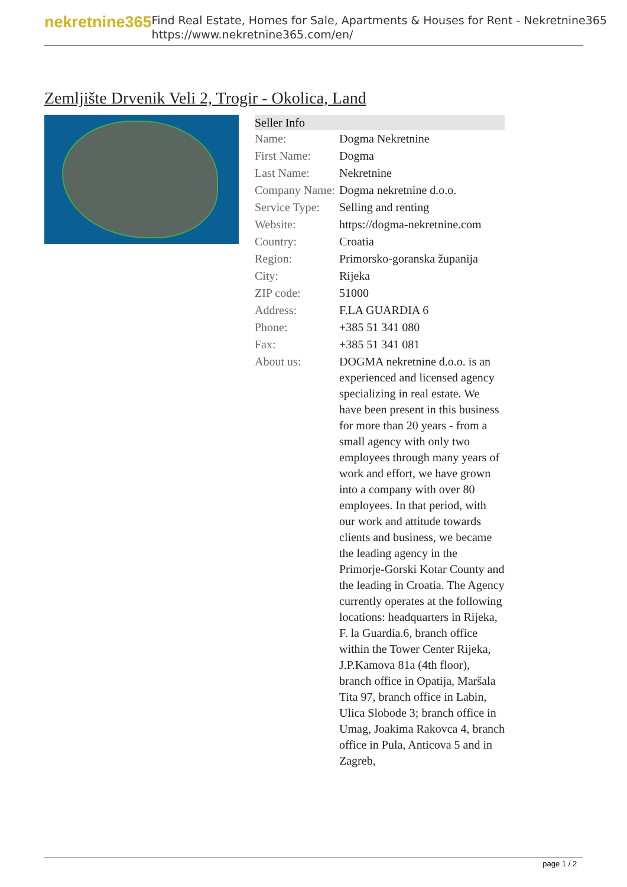nekretnine365
Find Real Estate, Homes for Sale, Apartments & Houses for Rent - Nekretnine365
https://www.nekretnine365.com/en/
Zemljište Drvenik Veli 2, Trogir - Okolica, Land
| Seller Info | |
| --- | --- |
| Name: | Dogma Nekretnine |
| First Name: | Dogma |
| Last Name: | Nekretnine |
| Company Name: | Dogma nekretnine d.o.o. |
| Service Type: | Selling and renting |
| Website: | https://dogma-nekretnine.com |
| Country: | Croatia |
| Region: | Primorsko-goranska županija |
| City: | Rijeka |
| ZIP code: | 51000 |
| Address: | F.LA GUARDIA 6 |
| Phone: | +385 51 341 080 |
| Fax: | +385 51 341 081 |
| About us: | DOGMA nekretnine d.o.o. is an experienced and licensed agency specializing in real estate. We have been present in this business for more than 20 years - from a small agency with only two employees through many years of work and effort, we have grown into a company with over 80 employees. In that period, with our work and attitude towards clients and business, we became the leading agency in the Primorje-Gorski Kotar County and the leading in Croatia. The Agency currently operates at the following locations: headquarters in Rijeka, F. la Guardia.6, branch office within the Tower Center Rijeka, J.P.Kamova 81a (4th floor), branch office in Opatija, Maršala Tita 97, branch office in Labin, Ulica Slobode 3; branch office in Umag, Joakima Rakovca 4, branch office in Pula, Anticova 5 and in Zagreb, |
page 1 / 2